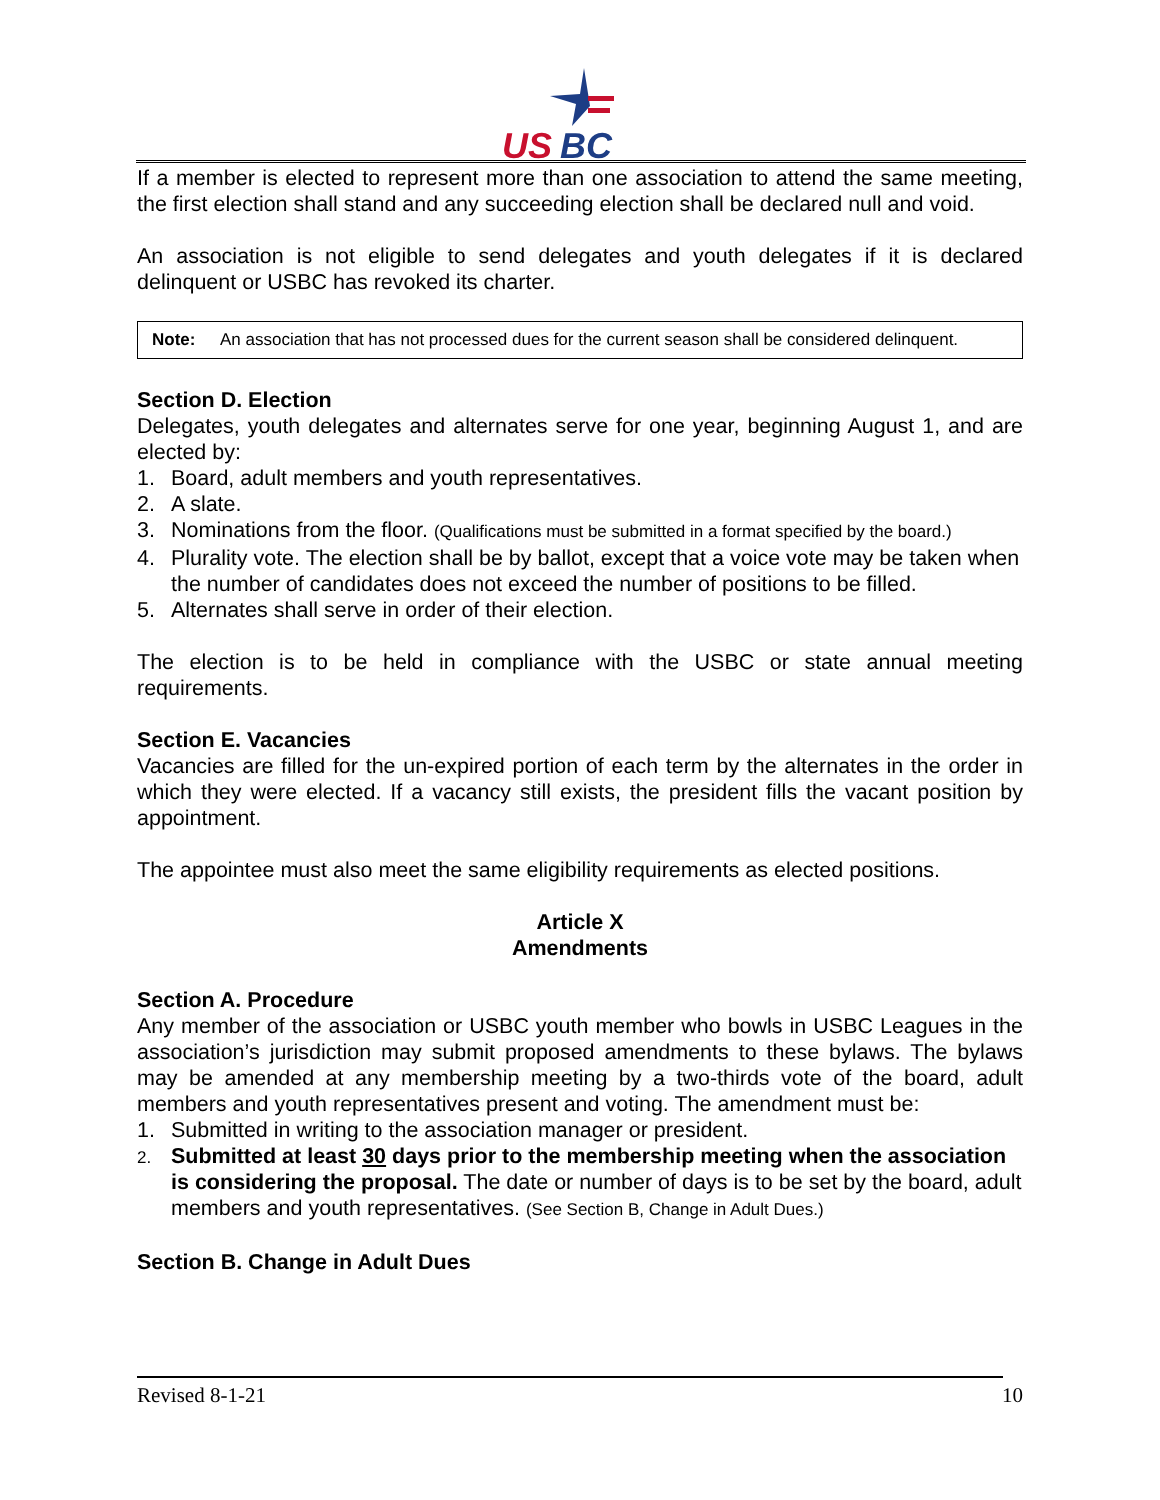US
BC
If a member is elected to represent more than one association to attend the same meeting, the first election shall stand and any succeeding election shall be declared null and void.
An association is not eligible to send delegates and youth delegates if it is declared delinquent or USBC has revoked its charter.
Note: An association that has not processed dues for the current season shall be considered delinquent.
Section D. Election
Delegates, youth delegates and alternates serve for one year, beginning August 1, and are elected by:
1. Board, adult members and youth representatives.
2. A slate.
3. Nominations from the floor. (Qualifications must be submitted in a format specified by the board.)
4. Plurality vote. The election shall be by ballot, except that a voice vote may be taken when the number of candidates does not exceed the number of positions to be filled.
5. Alternates shall serve in order of their election.
The election is to be held in compliance with the USBC or state annual meeting requirements.
Section E. Vacancies
Vacancies are filled for the un-expired portion of each term by the alternates in the order in which they were elected. If a vacancy still exists, the president fills the vacant position by appointment.
The appointee must also meet the same eligibility requirements as elected positions.
Article X
Amendments
Section A. Procedure
Any member of the association or USBC youth member who bowls in USBC Leagues in the association’s jurisdiction may submit proposed amendments to these bylaws. The bylaws may be amended at any membership meeting by a two-thirds vote of the board, adult members and youth representatives present and voting. The amendment must be:
1. Submitted in writing to the association manager or president.
2. Submitted at least 30 days prior to the membership meeting when the association is considering the proposal. The date or number of days is to be set by the board, adult members and youth representatives. (See Section B, Change in Adult Dues.)
Section B. Change in Adult Dues
Revised 8-1-21 10